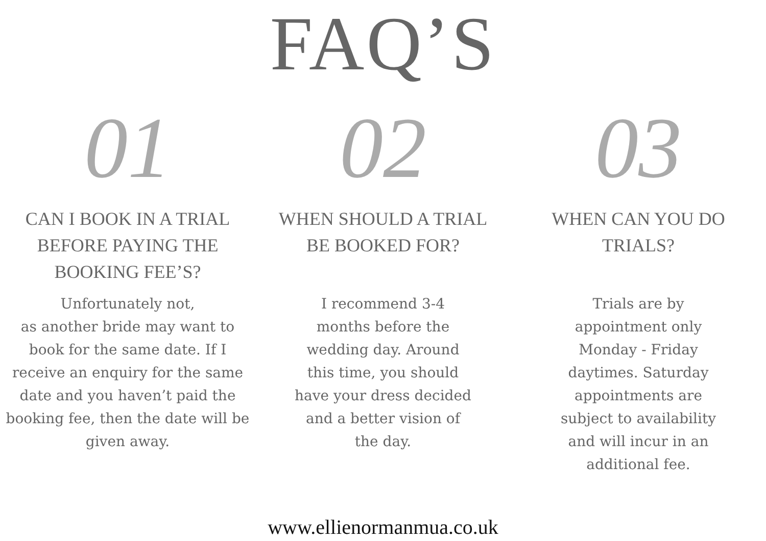FAQ’S
01
CAN I BOOK IN A TRIAL BEFORE PAYING THE BOOKING FEE’S?
Unfortunately not,
as another bride may want to book for the same date. If I receive an enquiry for the same date and you haven’t paid the booking fee, then the date will be given away.
02
WHEN SHOULD A TRIAL BE BOOKED FOR?
I recommend 3-4
months before the
wedding day. Around
this time, you should
have your dress decided
and a better vision of
the day.
03
WHEN CAN YOU DO TRIALS?
Trials are by
appointment only
Monday - Friday
daytimes. Saturday
appointments are
subject to availability
and will incur in an
additional fee.
www.ellienormanmua.co.uk